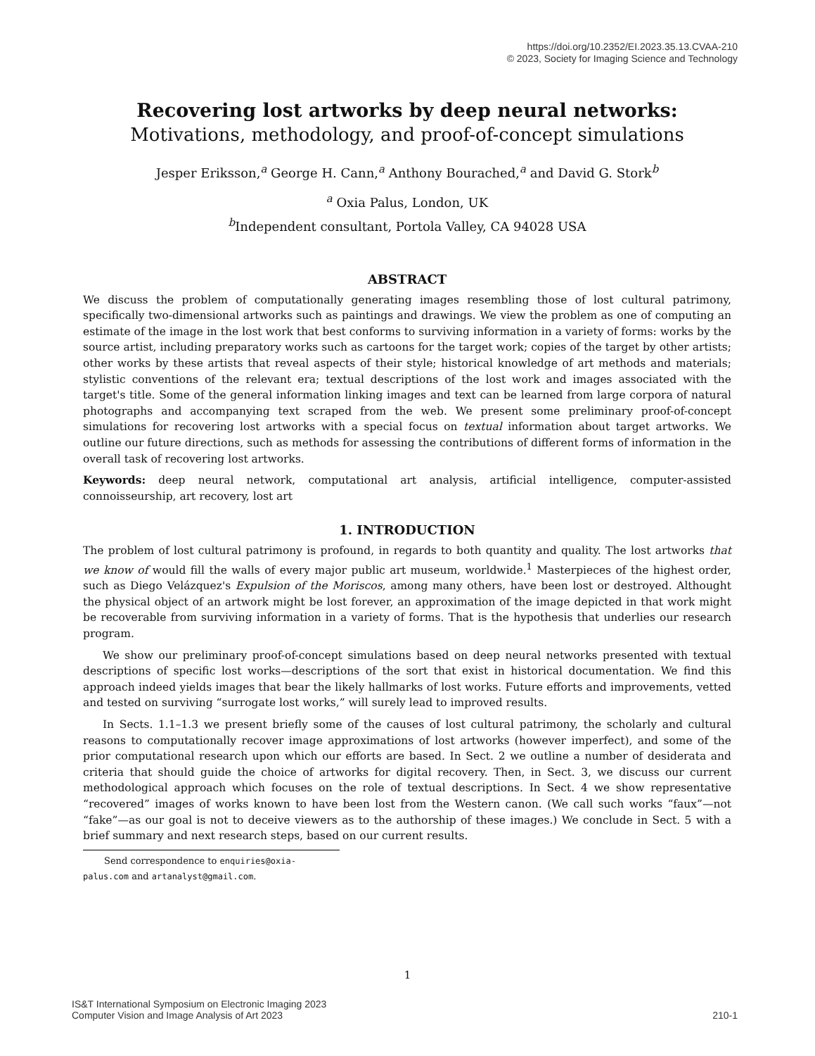https://doi.org/10.2352/EI.2023.35.13.CVAA-210
© 2023, Society for Imaging Science and Technology
Recovering lost artworks by deep neural networks:
Motivations, methodology, and proof-of-concept simulations
Jesper Eriksson,<sup>a</sup> George H. Cann,<sup>a</sup> Anthony Bourached,<sup>a</sup> and David G. Stork<sup>b</sup>
<sup>a</sup> Oxia Palus, London, UK
<sup>b</sup> Independent consultant, Portola Valley, CA 94028 USA
ABSTRACT
We discuss the problem of computationally generating images resembling those of lost cultural patrimony, specifically two-dimensional artworks such as paintings and drawings. We view the problem as one of computing an estimate of the image in the lost work that best conforms to surviving information in a variety of forms: works by the source artist, including preparatory works such as cartoons for the target work; copies of the target by other artists; other works by these artists that reveal aspects of their style; historical knowledge of art methods and materials; stylistic conventions of the relevant era; textual descriptions of the lost work and images associated with the target's title. Some of the general information linking images and text can be learned from large corpora of natural photographs and accompanying text scraped from the web. We present some preliminary proof-of-concept simulations for recovering lost artworks with a special focus on textual information about target artworks. We outline our future directions, such as methods for assessing the contributions of different forms of information in the overall task of recovering lost artworks.
Keywords: deep neural network, computational art analysis, artificial intelligence, computer-assisted connoisseurship, art recovery, lost art
1. INTRODUCTION
The problem of lost cultural patrimony is profound, in regards to both quantity and quality. The lost artworks that we know of would fill the walls of every major public art museum, worldwide.<sup>1</sup> Masterpieces of the highest order, such as Diego Velázquez's Expulsion of the Moriscos, among many others, have been lost or destroyed. Althought the physical object of an artwork might be lost forever, an approximation of the image depicted in that work might be recoverable from surviving information in a variety of forms. That is the hypothesis that underlies our research program.
We show our preliminary proof-of-concept simulations based on deep neural networks presented with textual descriptions of specific lost works—descriptions of the sort that exist in historical documentation. We find this approach indeed yields images that bear the likely hallmarks of lost works. Future efforts and improvements, vetted and tested on surviving “surrogate lost works,” will surely lead to improved results.
In Sects. 1.1–1.3 we present briefly some of the causes of lost cultural patrimony, the scholarly and cultural reasons to computationally recover image approximations of lost artworks (however imperfect), and some of the prior computational research upon which our efforts are based. In Sect. 2 we outline a number of desiderata and criteria that should guide the choice of artworks for digital recovery. Then, in Sect. 3, we discuss our current methodological approach which focuses on the role of textual descriptions. In Sect. 4 we show representative “recovered” images of works known to have been lost from the Western canon. (We call such works “faux”—not “fake”—as our goal is not to deceive viewers as to the authorship of these images.) We conclude in Sect. 5 with a brief summary and next research steps, based on our current results.
Send correspondence to enquiries@oxia-palus.com and artanalyst@gmail.com.
1
IS&T International Symposium on Electronic Imaging 2023
Computer Vision and Image Analysis of Art 2023
210-1